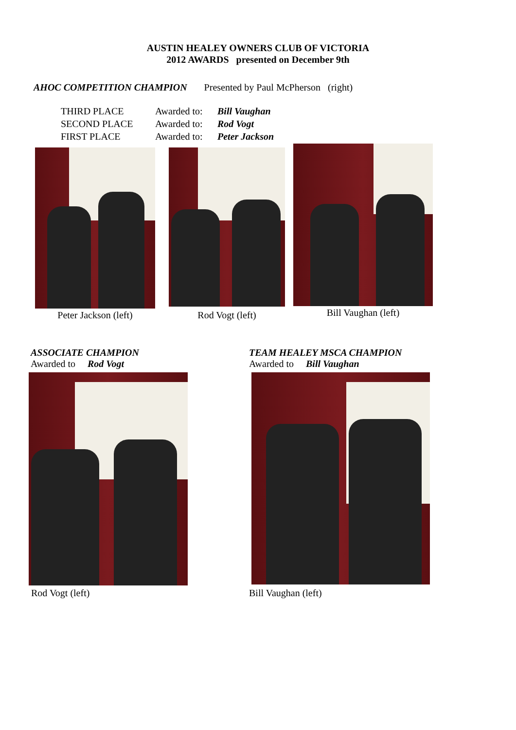AUSTIN HEALEY OWNERS CLUB OF VICTORIA
2012 AWARDS presented on December 9th
AHOC COMPETITION CHAMPION Presented by Paul McPherson (right)
| THIRD PLACE | Awarded to: | Bill Vaughan |
| SECOND PLACE | Awarded to: | Rod Vogt |
| FIRST PLACE | Awarded to: | Peter Jackson |
Peter Jackson (left)
Rod Vogt (left)
Bill Vaughan (left)
ASSOCIATE CHAMPION
Awarded to Rod Vogt
Rod Vogt (left)
TEAM HEALEY MSCA CHAMPION
Awarded to Bill Vaughan
Bill Vaughan (left)